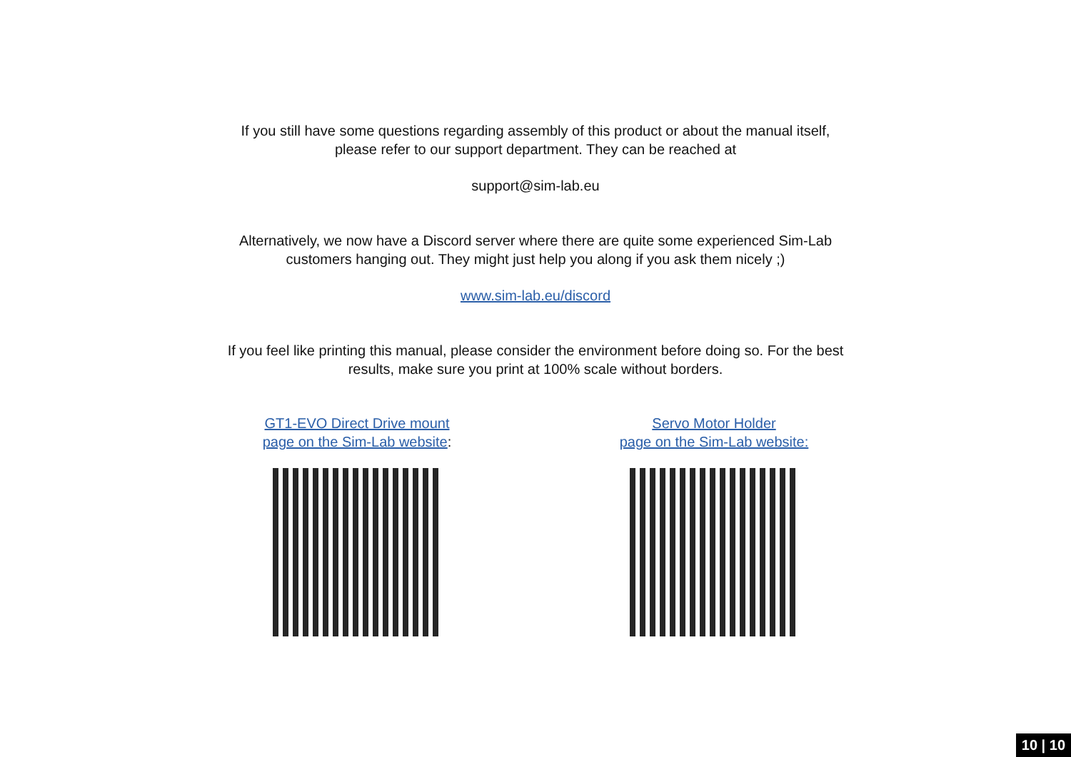If you still have some questions regarding assembly of this product or about the manual itself,
please refer to our support department. They can be reached at
support@sim-lab.eu
Alternatively, we now have a Discord server where there are quite some experienced Sim-Lab
customers hanging out. They might just help you along if you ask them nicely ;)
www.sim-lab.eu/discord
If you feel like printing this manual, please consider the environment before doing so. For the best
results, make sure you print at 100% scale without borders.
GT1-EVO Direct Drive mount
page on the Sim-Lab website:
Servo Motor Holder
page on the Sim-Lab website:
10 | 10